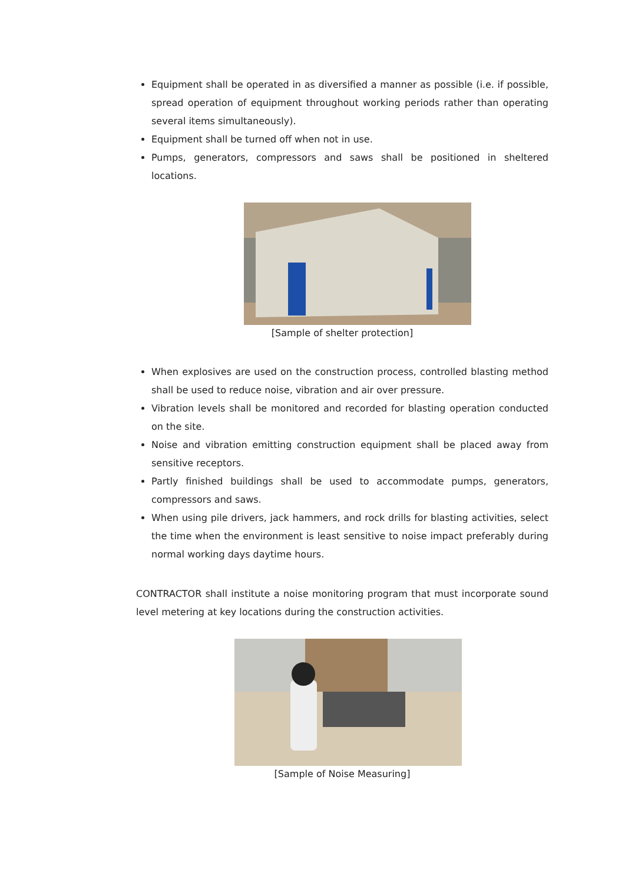Equipment shall be operated in as diversified a manner as possible (i.e. if possible, spread operation of equipment throughout working periods rather than operating several items simultaneously).
Equipment shall be turned off when not in use.
Pumps, generators, compressors and saws shall be positioned in sheltered locations.
[Sample of shelter protection]
When explosives are used on the construction process, controlled blasting method shall be used to reduce noise, vibration and air over pressure.
Vibration levels shall be monitored and recorded for blasting operation conducted on the site.
Noise and vibration emitting construction equipment shall be placed away from sensitive receptors.
Partly finished buildings shall be used to accommodate pumps, generators, compressors and saws.
When using pile drivers, jack hammers, and rock drills for blasting activities, select the time when the environment is least sensitive to noise impact preferably during normal working days daytime hours.
CONTRACTOR shall institute a noise monitoring program that must incorporate sound level metering at key locations during the construction activities.
[Sample of Noise Measuring]